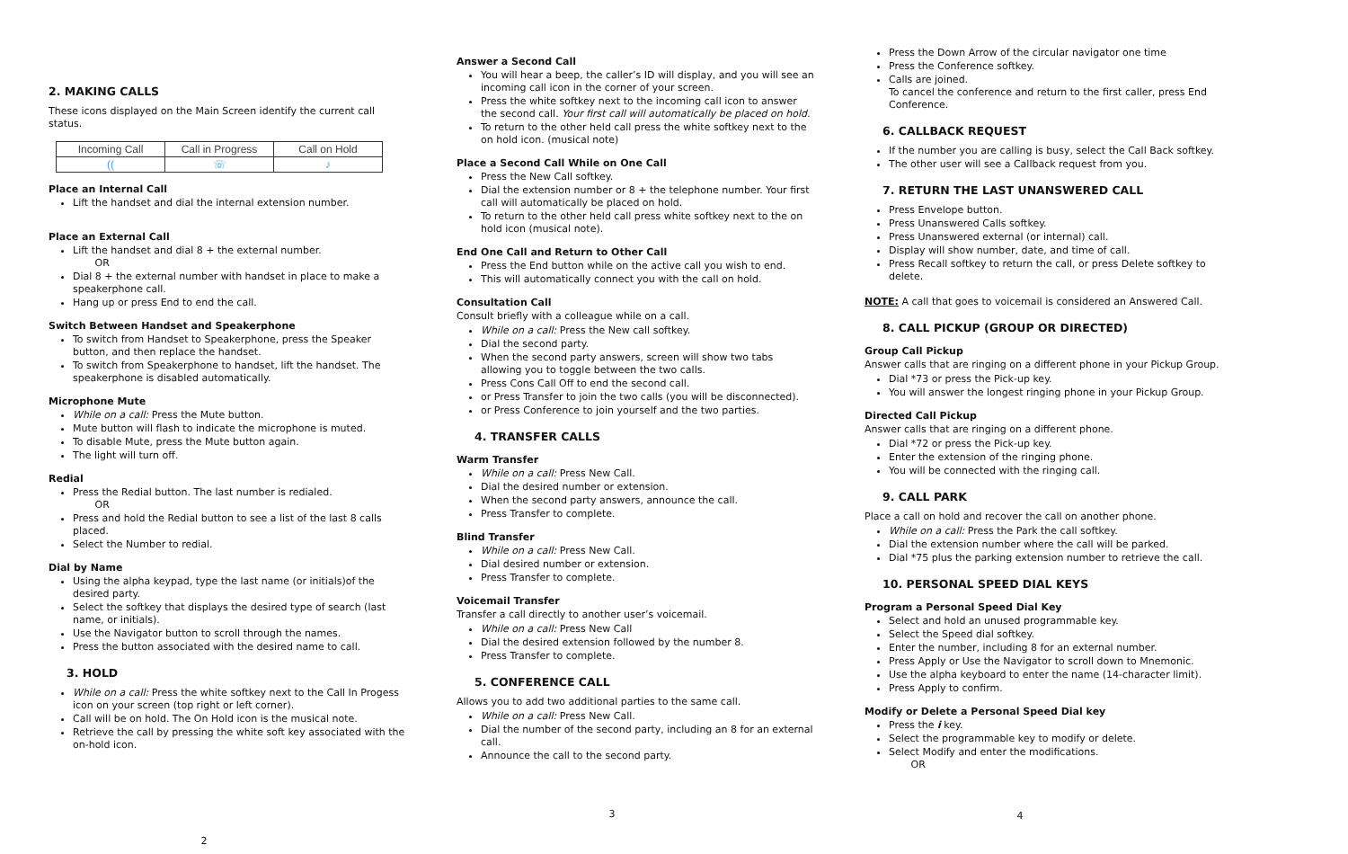2. MAKING CALLS
These icons displayed on the Main Screen identify the current call status.
| Incoming Call | Call in Progress | Call on Hold |
| --- | --- | --- |
| (( | ☏ | ♪ |
Place an Internal Call
Lift the handset and dial the internal extension number.
Place an External Call
Lift the handset and dial 8 + the external number.
OR
Dial 8 + the external number with handset in place to make a speakerphone call.
Hang up or press End to end the call.
Switch Between Handset and Speakerphone
To switch from Handset to Speakerphone, press the Speaker button, and then replace the handset.
To switch from Speakerphone to handset, lift the handset. The speakerphone is disabled automatically.
Microphone Mute
While on a call: Press the Mute button.
Mute button will flash to indicate the microphone is muted.
To disable Mute, press the Mute button again.
The light will turn off.
Redial
Press the Redial button. The last number is redialed.
OR
Press and hold the Redial button to see a list of the last 8 calls placed.
Select the Number to redial.
Dial by Name
Using the alpha keypad, type the last name (or initials)of the desired party.
Select the softkey that displays the desired type of search (last name, or initials).
Use the Navigator button to scroll through the names.
Press the button associated with the desired name to call.
3. HOLD
While on a call: Press the white softkey next to the Call In Progess icon on your screen (top right or left corner).
Call will be on hold. The On Hold icon is the musical note.
Retrieve the call by pressing the white soft key associated with the on-hold icon.
2
Answer a Second Call
You will hear a beep, the caller’s ID will display, and you will see an incoming call icon in the corner of your screen.
Press the white softkey next to the incoming call icon to answer the second call. Your first call will automatically be placed on hold.
To return to the other held call press the white softkey next to the on hold icon. (musical note)
Place a Second Call While on One Call
Press the New Call softkey.
Dial the extension number or 8 + the telephone number. Your first call will automatically be placed on hold.
To return to the other held call press white softkey next to the on hold icon (musical note).
End One Call and Return to Other Call
Press the End button while on the active call you wish to end.
This will automatically connect you with the call on hold.
Consultation Call
Consult briefly with a colleague while on a call.
While on a call: Press the New call softkey.
Dial the second party.
When the second party answers, screen will show two tabs allowing you to toggle between the two calls.
Press Cons Call Off to end the second call.
or Press Transfer to join the two calls (you will be disconnected).
or Press Conference to join yourself and the two parties.
4. TRANSFER CALLS
Warm Transfer
While on a call: Press New Call.
Dial the desired number or extension.
When the second party answers, announce the call.
Press Transfer to complete.
Blind Transfer
While on a call: Press New Call.
Dial desired number or extension.
Press Transfer to complete.
Voicemail Transfer
Transfer a call directly to another user’s voicemail.
While on a call: Press New Call
Dial the desired extension followed by the number 8.
Press Transfer to complete.
5. CONFERENCE CALL
Allows you to add two additional parties to the same call.
While on a call: Press New Call.
Dial the number of the second party, including an 8 for an external call.
Announce the call to the second party.
3
Press the Down Arrow of the circular navigator one time
Press the Conference softkey.
Calls are joined.
To cancel the conference and return to the first caller, press End Conference.
6. CALLBACK REQUEST
If the number you are calling is busy, select the Call Back softkey.
The other user will see a Callback request from you.
7. RETURN THE LAST UNANSWERED CALL
Press Envelope button.
Press Unanswered Calls softkey.
Press Unanswered external (or internal) call.
Display will show number, date, and time of call.
Press Recall softkey to return the call, or press Delete softkey to delete.
NOTE: A call that goes to voicemail is considered an Answered Call.
8. CALL PICKUP (GROUP OR DIRECTED)
Group Call Pickup
Answer calls that are ringing on a different phone in your Pickup Group.
Dial *73 or press the Pick-up key.
You will answer the longest ringing phone in your Pickup Group.
Directed Call Pickup
Answer calls that are ringing on a different phone.
Dial *72 or press the Pick-up key.
Enter the extension of the ringing phone.
You will be connected with the ringing call.
9. CALL PARK
Place a call on hold and recover the call on another phone.
While on a call: Press the Park the call softkey.
Dial the extension number where the call will be parked.
Dial *75 plus the parking extension number to retrieve the call.
10. PERSONAL SPEED DIAL KEYS
Program a Personal Speed Dial Key
Select and hold an unused programmable key.
Select the Speed dial softkey.
Enter the number, including 8 for an external number.
Press Apply or Use the Navigator to scroll down to Mnemonic.
Use the alpha keyboard to enter the name (14-character limit).
Press Apply to confirm.
Modify or Delete a Personal Speed Dial key
Press the i key.
Select the programmable key to modify or delete.
Select Modify and enter the modifications.
OR
4